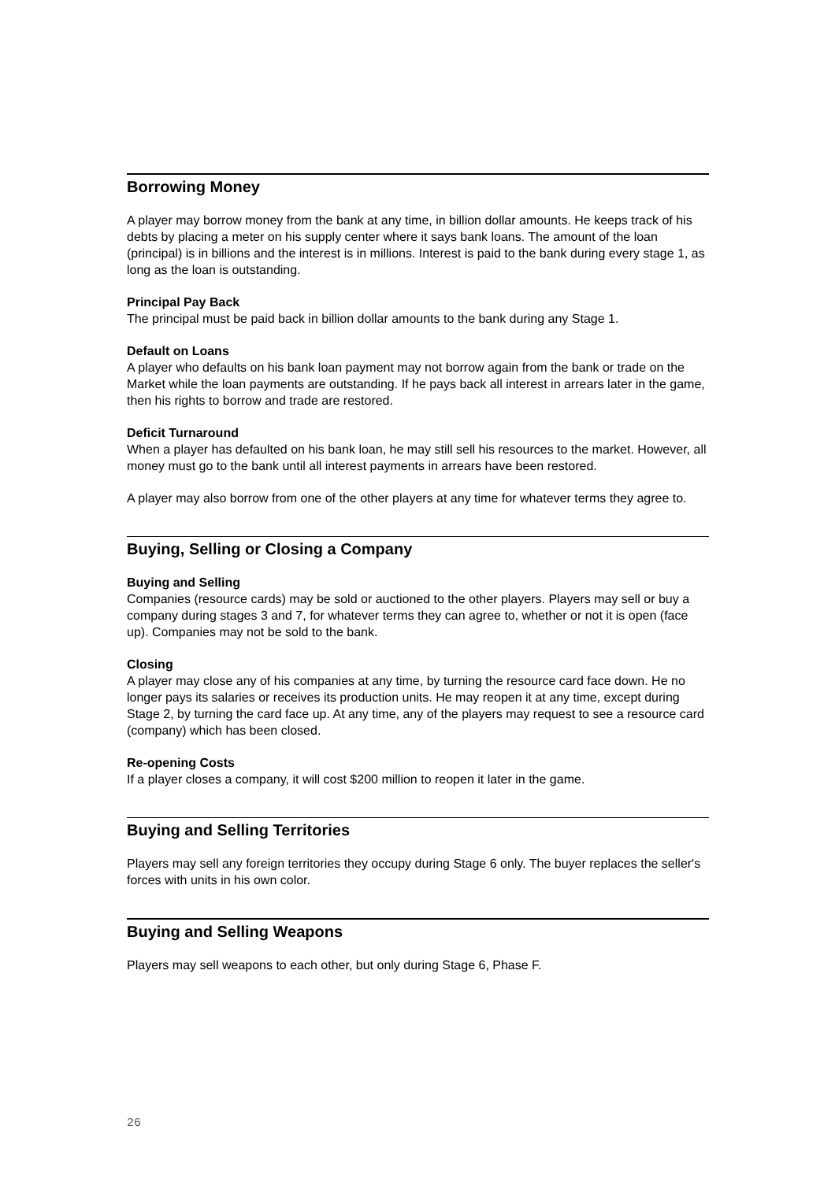Borrowing Money
A player may borrow money from the bank at any time, in billion dollar amounts. He keeps track of his debts by placing a meter on his supply center where it says bank loans. The amount of the loan (principal) is in billions and the interest is in millions. Interest is paid to the bank during every stage 1, as long as the loan is outstanding.
Principal Pay Back
The principal must be paid back in billion dollar amounts to the bank during any Stage 1.
Default on Loans
A player who defaults on his bank loan payment may not borrow again from the bank or trade on the Market while the loan payments are outstanding. If he pays back all interest in arrears later in the game, then his rights to borrow and trade are restored.
Deficit Turnaround
When a player has defaulted on his bank loan, he may still sell his resources to the market. However, all money must go to the bank until all interest payments in arrears have been restored.
A player may also borrow from one of the other players at any time for whatever terms they agree to.
Buying, Selling or Closing a Company
Buying and Selling
Companies (resource cards) may be sold or auctioned to the other players. Players may sell or buy a company during stages 3 and 7, for whatever terms they can agree to, whether or not it is open (face up). Companies may not be sold to the bank.
Closing
A player may close any of his companies at any time, by turning the resource card face down. He no longer pays its salaries or receives its production units. He may reopen it at any time, except during Stage 2, by turning the card face up. At any time, any of the players may request to see a resource card (company) which has been closed.
Re-opening Costs
If a player closes a company, it will cost $200 million to reopen it later in the game.
Buying and Selling Territories
Players may sell any foreign territories they occupy during Stage 6 only. The buyer replaces the seller's forces with units in his own color.
Buying and Selling Weapons
Players may sell weapons to each other, but only during Stage 6, Phase F.
26